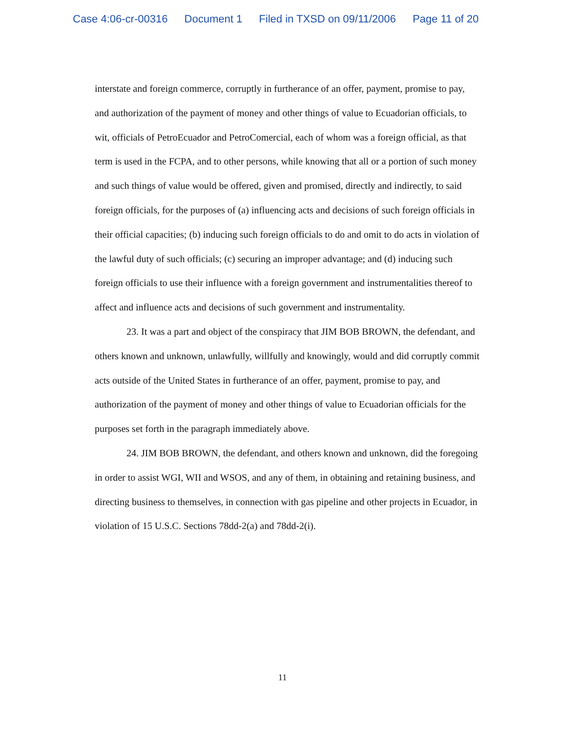Case 4:06-cr-00316 Document 1 Filed in TXSD on 09/11/2006 Page 11 of 20
interstate and foreign commerce, corruptly in furtherance of an offer, payment, promise to pay, and authorization of the payment of money and other things of value to Ecuadorian officials, to wit, officials of PetroEcuador and PetroComercial, each of whom was a foreign official, as that term is used in the FCPA, and to other persons, while knowing that all or a portion of such money and such things of value would be offered, given and promised, directly and indirectly, to said foreign officials, for the purposes of (a) influencing acts and decisions of such foreign officials in their official capacities; (b) inducing such foreign officials to do and omit to do acts in violation of the lawful duty of such officials; (c) securing an improper advantage; and (d) inducing such foreign officials to use their influence with a foreign government and instrumentalities thereof to affect and influence acts and decisions of such government and instrumentality.
23. It was a part and object of the conspiracy that JIM BOB BROWN, the defendant, and others known and unknown, unlawfully, willfully and knowingly, would and did corruptly commit acts outside of the United States in furtherance of an offer, payment, promise to pay, and authorization of the payment of money and other things of value to Ecuadorian officials for the purposes set forth in the paragraph immediately above.
24. JIM BOB BROWN, the defendant, and others known and unknown, did the foregoing in order to assist WGI, WII and WSOS, and any of them, in obtaining and retaining business, and directing business to themselves, in connection with gas pipeline and other projects in Ecuador, in violation of 15 U.S.C. Sections 78dd-2(a) and 78dd-2(i).
11